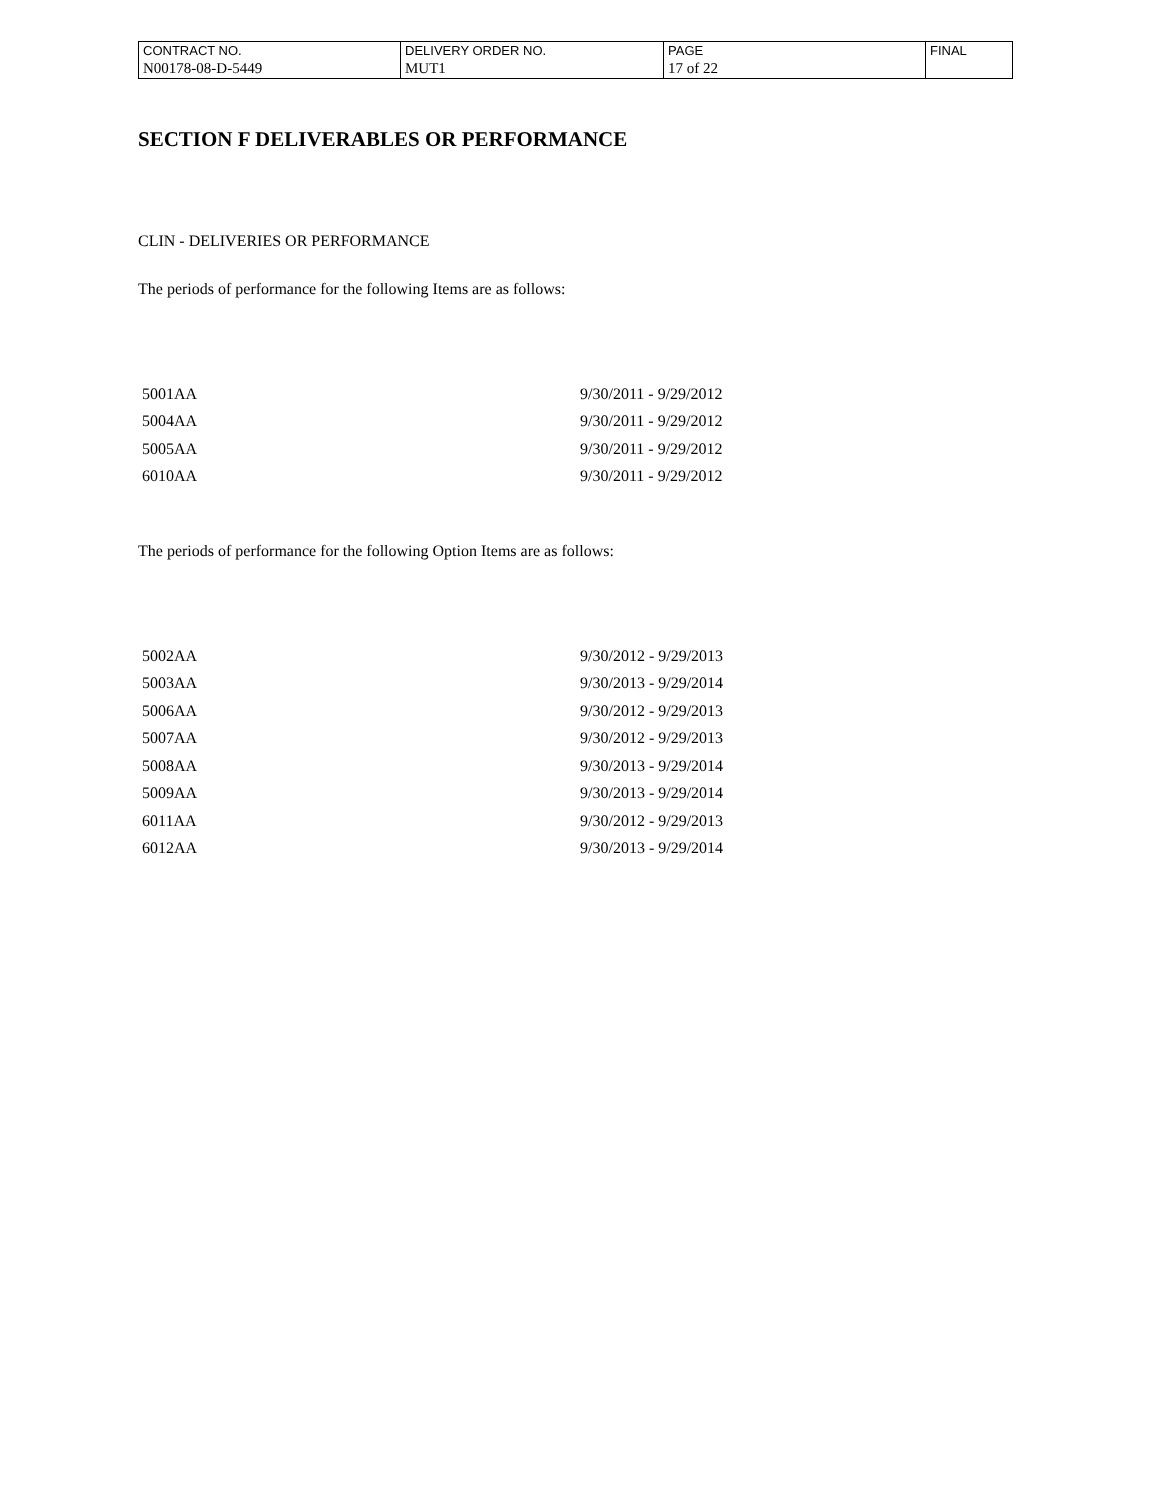| CONTRACT NO. | DELIVERY ORDER NO. | PAGE | FINAL |
| N00178-08-D-5449 | MUT1 | 17 of 22 | |
SECTION F DELIVERABLES OR PERFORMANCE
CLIN - DELIVERIES OR PERFORMANCE
The periods of performance for the following Items are as follows:
| 5001AA | 9/30/2011 - 9/29/2012 |
| 5004AA | 9/30/2011 - 9/29/2012 |
| 5005AA | 9/30/2011 - 9/29/2012 |
| 6010AA | 9/30/2011 - 9/29/2012 |
The periods of performance for the following Option Items are as follows:
| 5002AA | 9/30/2012 - 9/29/2013 |
| 5003AA | 9/30/2013 - 9/29/2014 |
| 5006AA | 9/30/2012 - 9/29/2013 |
| 5007AA | 9/30/2012 - 9/29/2013 |
| 5008AA | 9/30/2013 - 9/29/2014 |
| 5009AA | 9/30/2013 - 9/29/2014 |
| 6011AA | 9/30/2012 - 9/29/2013 |
| 6012AA | 9/30/2013 - 9/29/2014 |